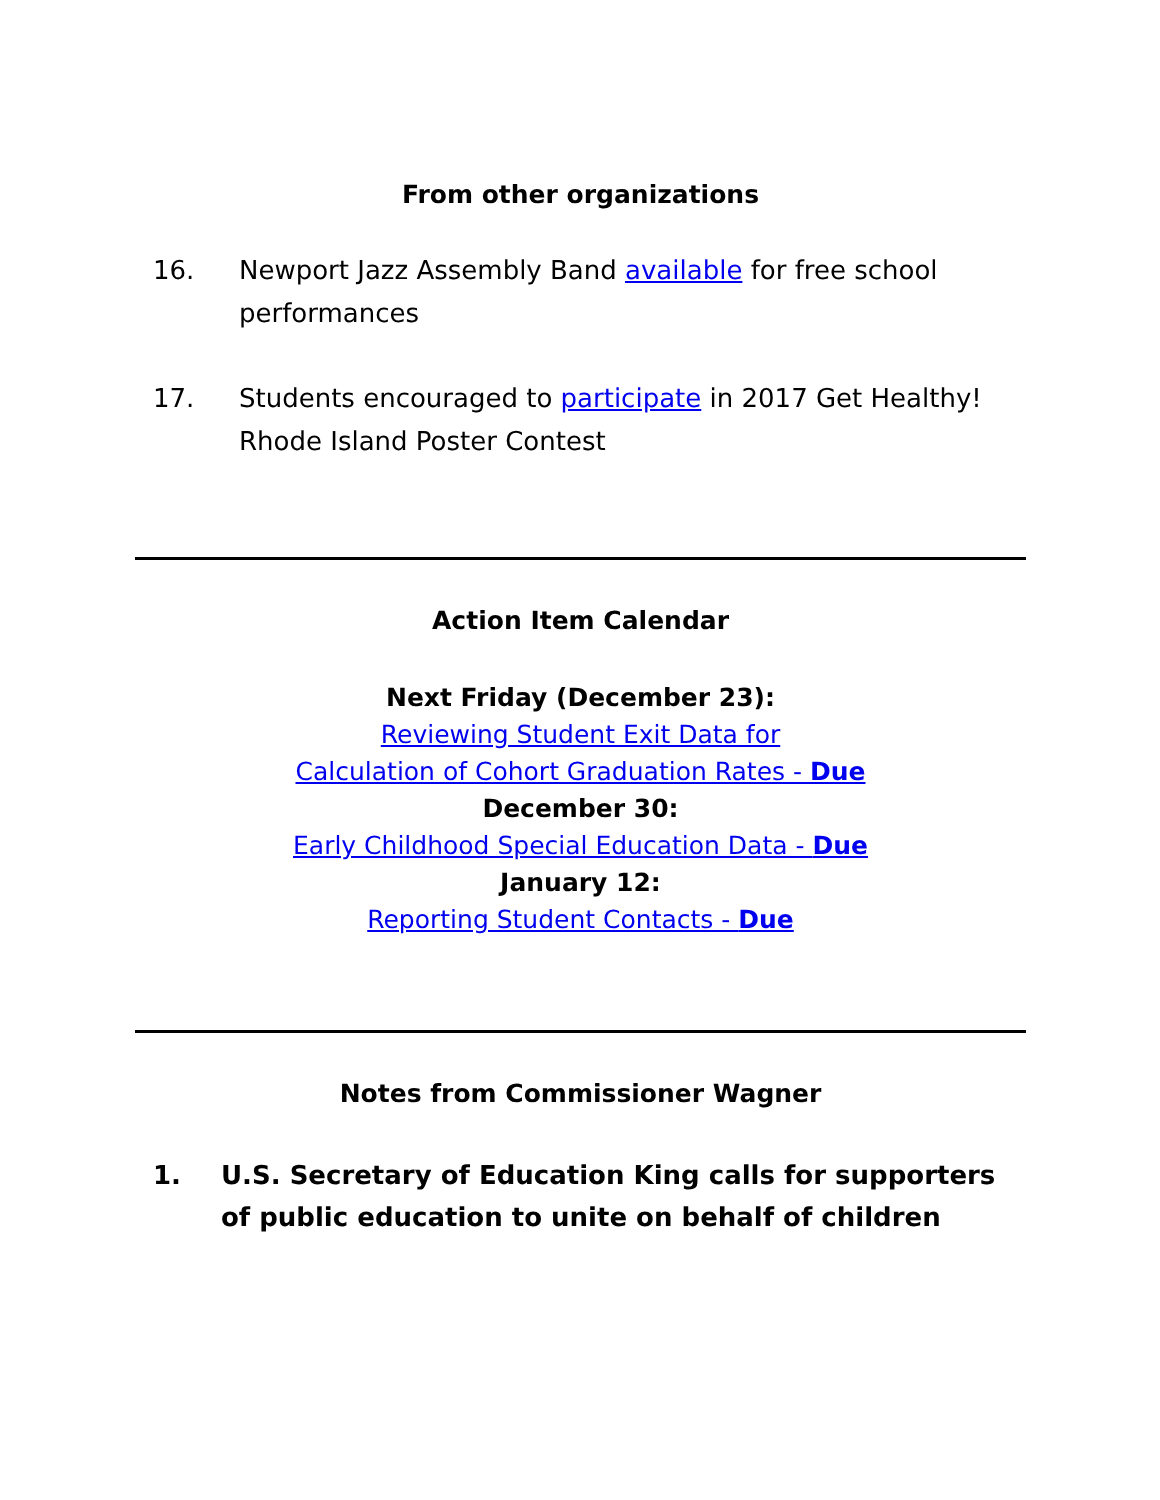From other organizations
16. Newport Jazz Assembly Band available for free school performances
17. Students encouraged to participate in 2017 Get Healthy! Rhode Island Poster Contest
Action Item Calendar
Next Friday (December 23):
Reviewing Student Exit Data for
Calculation of Cohort Graduation Rates - Due
December 30:
Early Childhood Special Education Data - Due
January 12:
Reporting Student Contacts - Due
Notes from Commissioner Wagner
1. U.S. Secretary of Education King calls for supporters of public education to unite on behalf of children